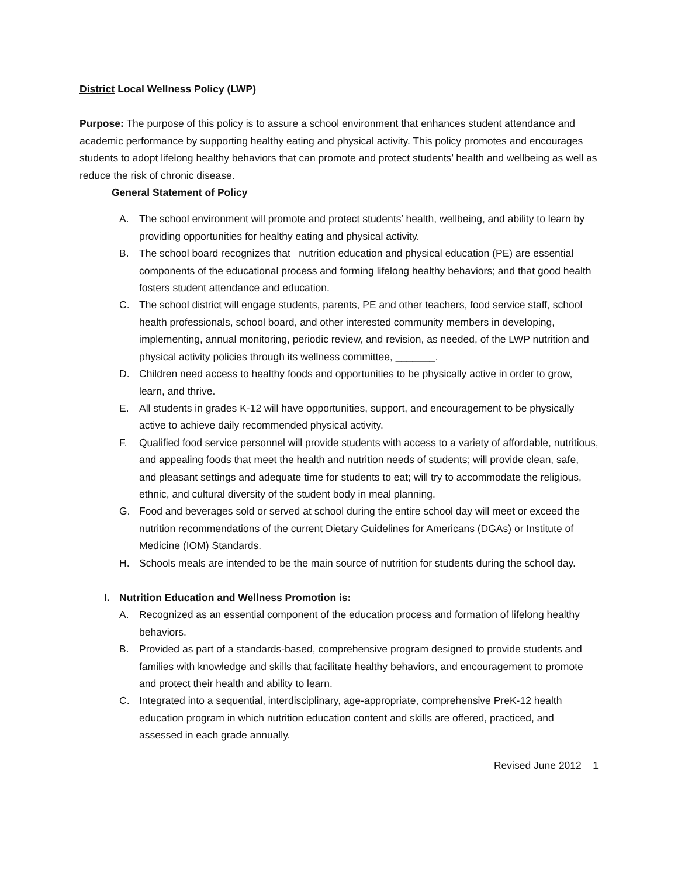District Local Wellness Policy (LWP)
Purpose: The purpose of this policy is to assure a school environment that enhances student attendance and academic performance by supporting healthy eating and physical activity. This policy promotes and encourages students to adopt lifelong healthy behaviors that can promote and protect students’ health and wellbeing as well as reduce the risk of chronic disease.
General Statement of Policy
A. The school environment will promote and protect students’ health, wellbeing, and ability to learn by providing opportunities for healthy eating and physical activity.
B. The school board recognizes that nutrition education and physical education (PE) are essential components of the educational process and forming lifelong healthy behaviors; and that good health fosters student attendance and education.
C. The school district will engage students, parents, PE and other teachers, food service staff, school health professionals, school board, and other interested community members in developing, implementing, annual monitoring, periodic review, and revision, as needed, of the LWP nutrition and physical activity policies through its wellness committee, _______.
D. Children need access to healthy foods and opportunities to be physically active in order to grow, learn, and thrive.
E. All students in grades K-12 will have opportunities, support, and encouragement to be physically active to achieve daily recommended physical activity.
F. Qualified food service personnel will provide students with access to a variety of affordable, nutritious, and appealing foods that meet the health and nutrition needs of students; will provide clean, safe, and pleasant settings and adequate time for students to eat; will try to accommodate the religious, ethnic, and cultural diversity of the student body in meal planning.
G. Food and beverages sold or served at school during the entire school day will meet or exceed the nutrition recommendations of the current Dietary Guidelines for Americans (DGAs) or Institute of Medicine (IOM) Standards.
H. Schools meals are intended to be the main source of nutrition for students during the school day.
I. Nutrition Education and Wellness Promotion is:
A. Recognized as an essential component of the education process and formation of lifelong healthy behaviors.
B. Provided as part of a standards-based, comprehensive program designed to provide students and families with knowledge and skills that facilitate healthy behaviors, and encouragement to promote and protect their health and ability to learn.
C. Integrated into a sequential, interdisciplinary, age-appropriate, comprehensive PreK-12 health education program in which nutrition education content and skills are offered, practiced, and assessed in each grade annually.
Revised June 2012 1